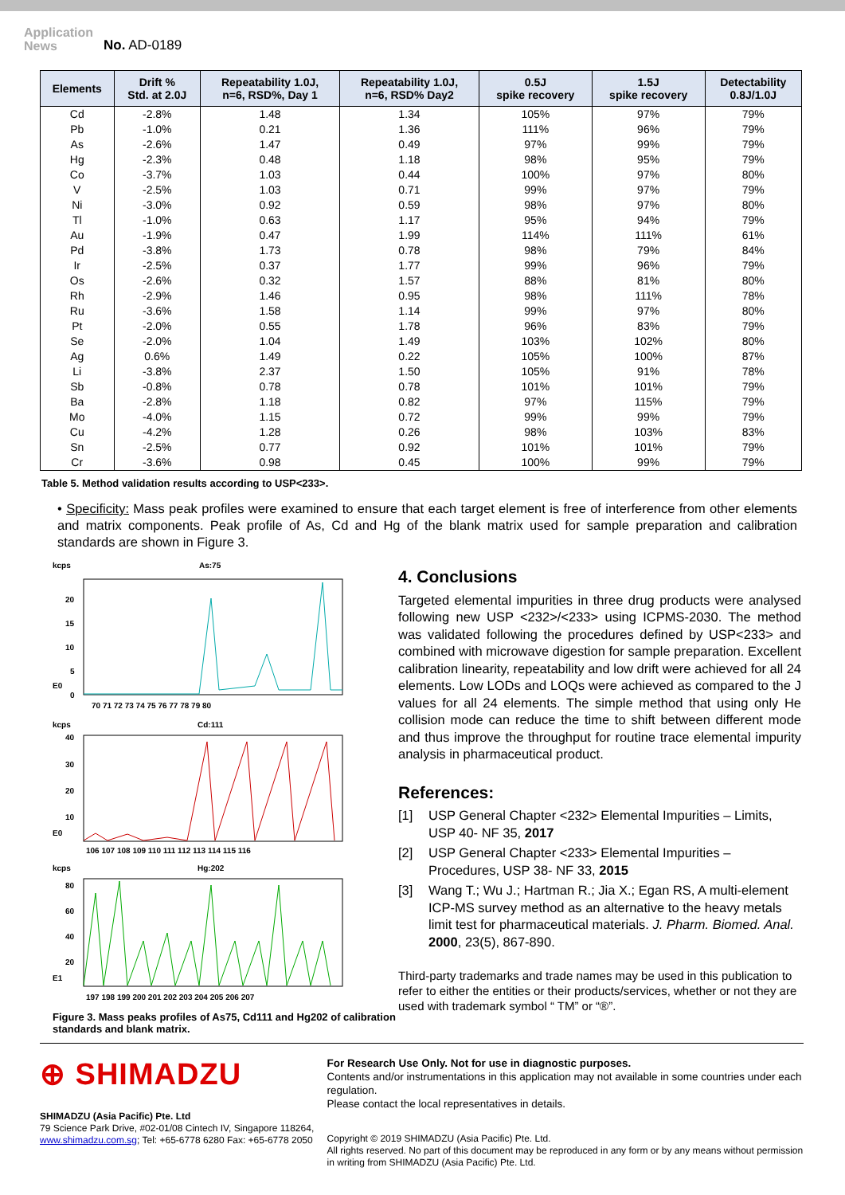Application
News
No. AD-0189
| Elements | Drift % Std. at 2.0J | Repeatability 1.0J, n=6, RSD%, Day 1 | Repeatability 1.0J, n=6, RSD% Day2 | 0.5J spike recovery | 1.5J spike recovery | Detectability 0.8J/1.0J |
| --- | --- | --- | --- | --- | --- | --- |
| Cd | -2.8% | 1.48 | 1.34 | 105% | 97% | 79% |
| Pb | -1.0% | 0.21 | 1.36 | 111% | 96% | 79% |
| As | -2.6% | 1.47 | 0.49 | 97% | 99% | 79% |
| Hg | -2.3% | 0.48 | 1.18 | 98% | 95% | 79% |
| Co | -3.7% | 1.03 | 0.44 | 100% | 97% | 80% |
| V | -2.5% | 1.03 | 0.71 | 99% | 97% | 79% |
| Ni | -3.0% | 0.92 | 0.59 | 98% | 97% | 80% |
| Tl | -1.0% | 0.63 | 1.17 | 95% | 94% | 79% |
| Au | -1.9% | 0.47 | 1.99 | 114% | 111% | 61% |
| Pd | -3.8% | 1.73 | 0.78 | 98% | 79% | 84% |
| Ir | -2.5% | 0.37 | 1.77 | 99% | 96% | 79% |
| Os | -2.6% | 0.32 | 1.57 | 88% | 81% | 80% |
| Rh | -2.9% | 1.46 | 0.95 | 98% | 111% | 78% |
| Ru | -3.6% | 1.58 | 1.14 | 99% | 97% | 80% |
| Pt | -2.0% | 0.55 | 1.78 | 96% | 83% | 79% |
| Se | -2.0% | 1.04 | 1.49 | 103% | 102% | 80% |
| Ag | 0.6% | 1.49 | 0.22 | 105% | 100% | 87% |
| Li | -3.8% | 2.37 | 1.50 | 105% | 91% | 78% |
| Sb | -0.8% | 0.78 | 0.78 | 101% | 101% | 79% |
| Ba | -2.8% | 1.18 | 0.82 | 97% | 115% | 79% |
| Mo | -4.0% | 1.15 | 0.72 | 99% | 99% | 79% |
| Cu | -4.2% | 1.28 | 0.26 | 98% | 103% | 83% |
| Sn | -2.5% | 0.77 | 0.92 | 101% | 101% | 79% |
| Cr | -3.6% | 0.98 | 0.45 | 100% | 99% | 79% |
Table 5. Method validation results according to USP<233>.
• Specificity: Mass peak profiles were examined to ensure that each target element is free of interference from other elements and matrix components. Peak profile of As, Cd and Hg of the blank matrix used for sample preparation and calibration standards are shown in Figure 3.
kcps
As:75
20
15
10
5
E0
0
70 71 72 73 74 75 76 77 78 79 80
kcps
Cd:111
40
30
20
10
E0
106 107 108 109 110 111 112 113 114 115 116
kcps
Hg:202
80
60
40
20
E1
197 198 199 200 201 202 203 204 205 206 207
Figure 3. Mass peaks profiles of As75, Cd111 and Hg202 of calibration standards and blank matrix.
4. Conclusions
Targeted elemental impurities in three drug products were analysed following new USP <232>/<233> using ICPMS-2030. The method was validated following the procedures defined by USP<233> and combined with microwave digestion for sample preparation. Excellent calibration linearity, repeatability and low drift were achieved for all 24 elements. Low LODs and LOQs were achieved as compared to the J values for all 24 elements. The simple method that using only He collision mode can reduce the time to shift between different mode and thus improve the throughput for routine trace elemental impurity analysis in pharmaceutical product.
References:
[1] USP General Chapter <232> Elemental Impurities – Limits, USP 40- NF 35, 2017
[2] USP General Chapter <233> Elemental Impurities – Procedures, USP 38- NF 33, 2015
[3] Wang T.; Wu J.; Hartman R.; Jia X.; Egan RS, A multi-element ICP-MS survey method as an alternative to the heavy metals limit test for pharmaceutical materials. J. Pharm. Biomed. Anal. 2000, 23(5), 867-890.
Third-party trademarks and trade names may be used in this publication to refer to either the entities or their products/services, whether or not they are used with trademark symbol “ TM” or “®”.
⊕ SHIMADZU
SHIMADZU (Asia Pacific) Pte. Ltd
79 Science Park Drive, #02-01/08 Cintech IV, Singapore 118264,
www.shimadzu.com.sg; Tel: +65-6778 6280 Fax: +65-6778 2050
For Research Use Only. Not for use in diagnostic purposes.
Contents and/or instrumentations in this application may not available in some countries under each regulation.
Please contact the local representatives in details.
Copyright © 2019 SHIMADZU (Asia Pacific) Pte. Ltd.
All rights reserved. No part of this document may be reproduced in any form or by any means without permission in writing from SHIMADZU (Asia Pacific) Pte. Ltd.